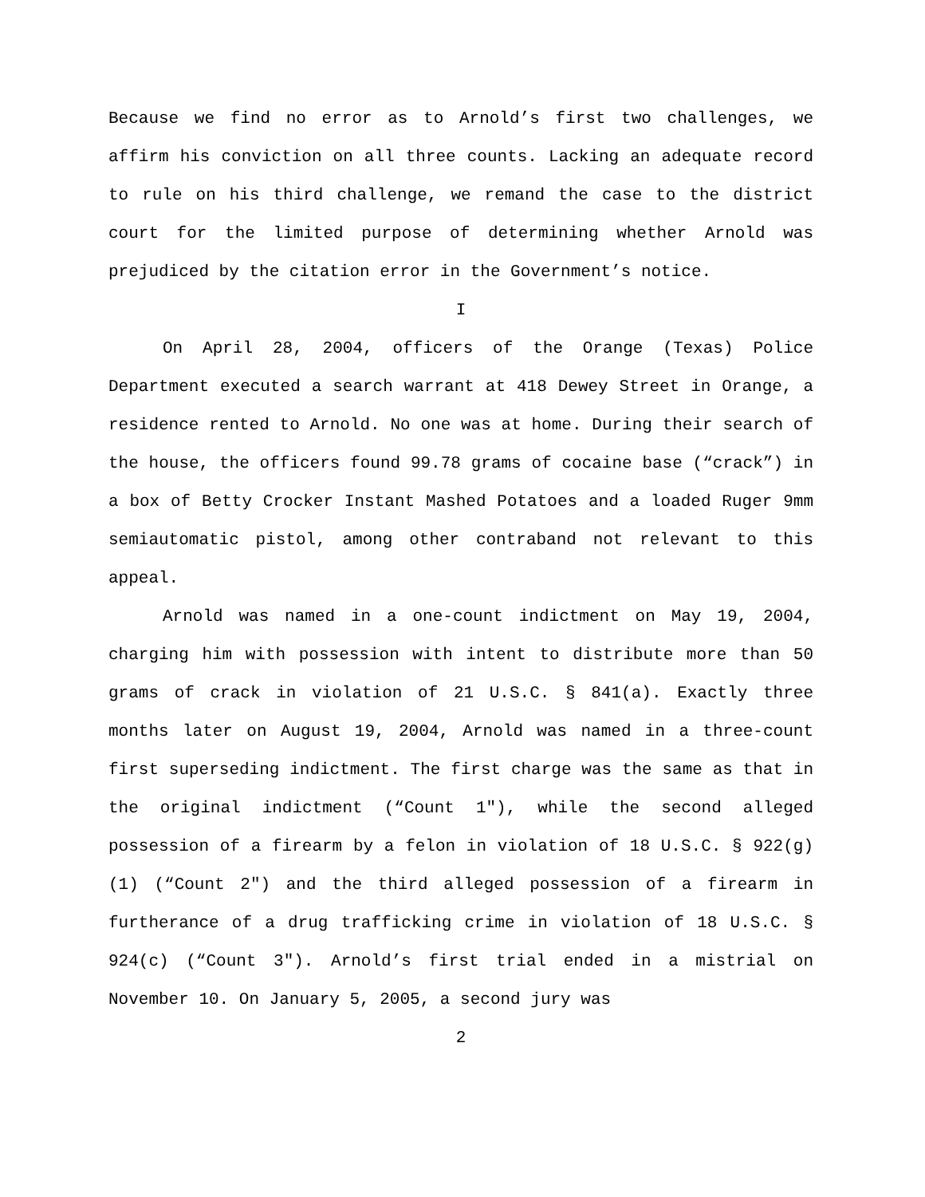Because we find no error as to Arnold’s first two challenges, we affirm his conviction on all three counts. Lacking an adequate record to rule on his third challenge, we remand the case to the district court for the limited purpose of determining whether Arnold was prejudiced by the citation error in the Government’s notice.
I
On April 28, 2004, officers of the Orange (Texas) Police Department executed a search warrant at 418 Dewey Street in Orange, a residence rented to Arnold. No one was at home. During their search of the house, the officers found 99.78 grams of cocaine base (“crack”) in a box of Betty Crocker Instant Mashed Potatoes and a loaded Ruger 9mm semiautomatic pistol, among other contraband not relevant to this appeal.
Arnold was named in a one-count indictment on May 19, 2004, charging him with possession with intent to distribute more than 50 grams of crack in violation of 21 U.S.C. § 841(a). Exactly three months later on August 19, 2004, Arnold was named in a three-count first superseding indictment. The first charge was the same as that in the original indictment (“Count 1"), while the second alleged possession of a firearm by a felon in violation of 18 U.S.C. § 922(g)(1) (“Count 2") and the third alleged possession of a firearm in furtherance of a drug trafficking crime in violation of 18 U.S.C. § 924(c) (“Count 3"). Arnold’s first trial ended in a mistrial on November 10. On January 5, 2005, a second jury was
2